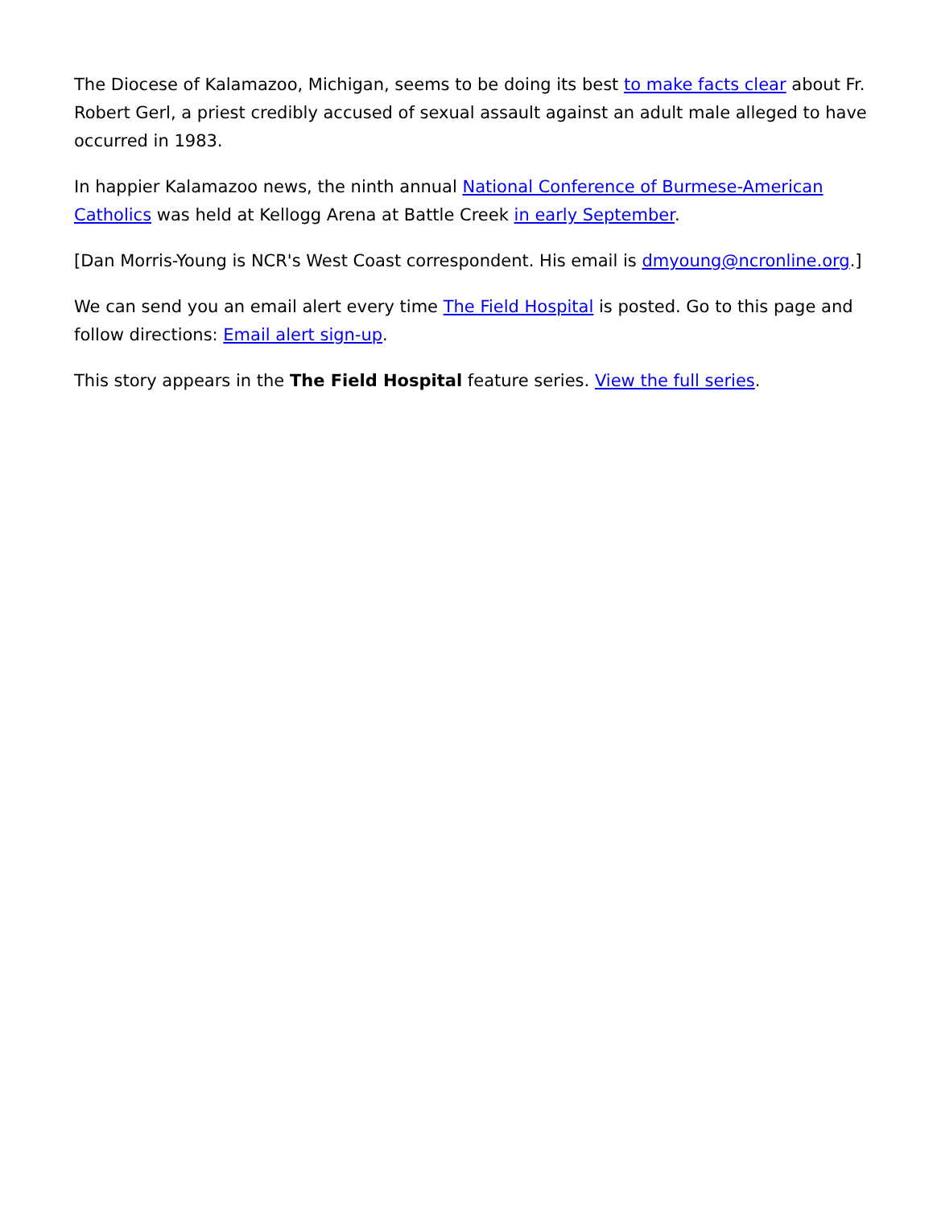The Diocese of Kalamazoo, Michigan, seems to be doing its best to make facts clear about Fr. Robert Gerl, a priest credibly accused of sexual assault against an adult male alleged to have occurred in 1983.
In happier Kalamazoo news, the ninth annual National Conference of Burmese-American Catholics was held at Kellogg Arena at Battle Creek in early September.
[Dan Morris-Young is NCR's West Coast correspondent. His email is dmyoung@ncronline.org.]
We can send you an email alert every time The Field Hospital is posted. Go to this page and follow directions: Email alert sign-up.
This story appears in the The Field Hospital feature series. View the full series.